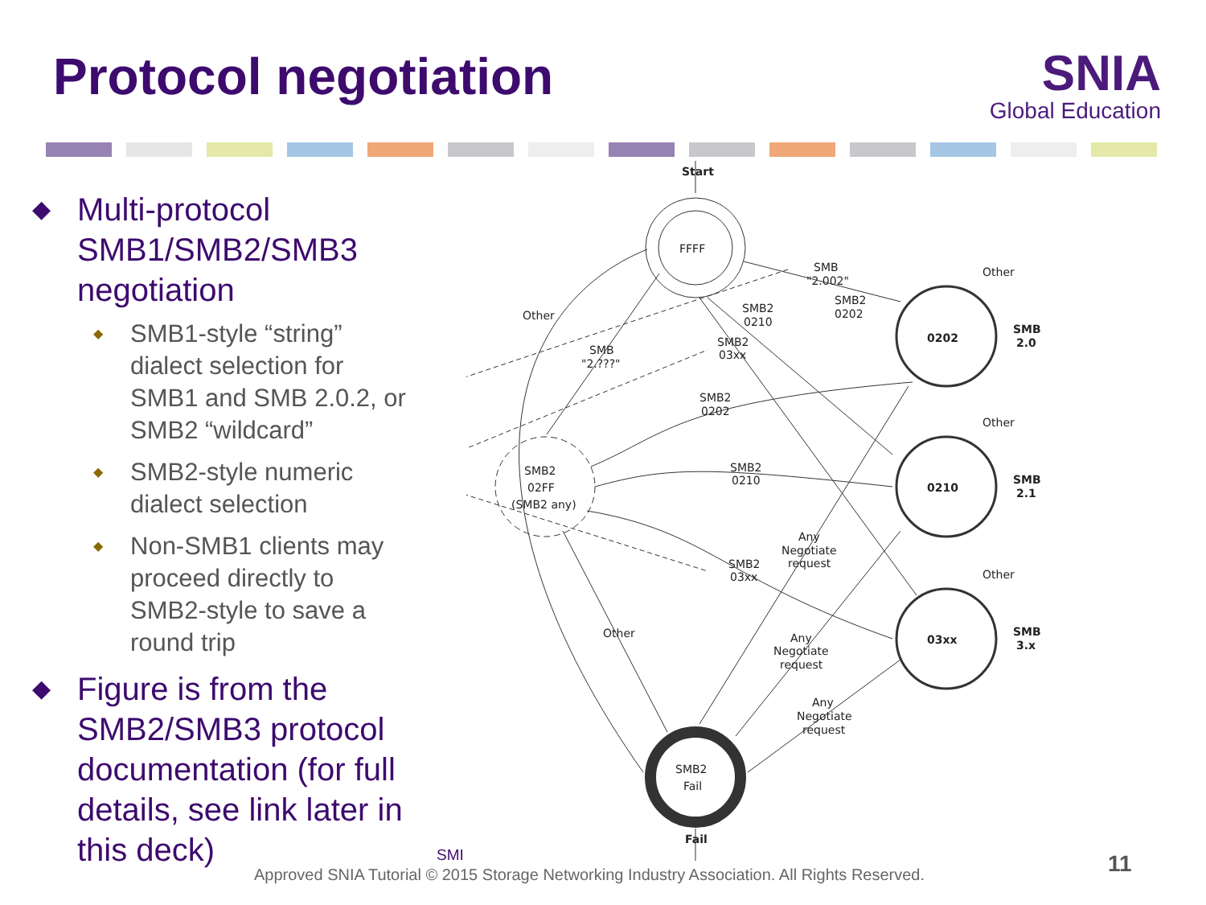Protocol negotiation
SNIA
Global Education
◆ Multi-protocol SMB1/SMB2/SMB3 negotiation
◆ SMB1-style “string” dialect selection for SMB1 and SMB 2.0.2, or SMB2 “wildcard”
◆ SMB2-style numeric dialect selection
◆ Non-SMB1 clients may proceed directly to SMB2-style to save a round trip
◆ Figure is from the SMB2/SMB3 protocol documentation (for full details, see link later in this deck)
Start
FFFF
SMB2
02FF
(SMB2 any)
0202
0210
03xx
SMB2
Fail
Fail
Other
SMB
"2.002"
SMB2
0210
SMB2
0202
SMB2
03xx
SMB
"2.???"
SMB2
0202
SMB2
0210
SMB2
03xx
Other
Any
Negotiate
request
Any
Negotiate
request
Any
Negotiate
request
Other
Other
Other
SMB
2.0
SMB
2.1
SMB
3.x
SMI
Approved SNIA Tutorial © 2015 Storage Networking Industry Association. All Rights Reserved.
11